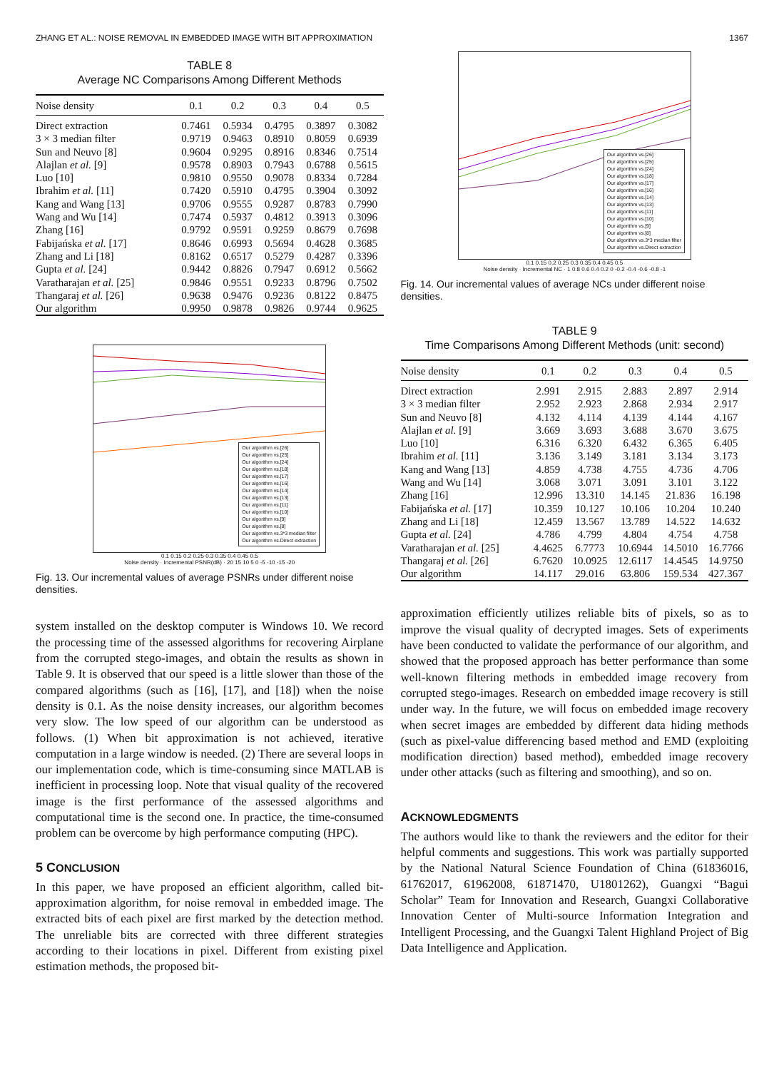ZHANG ET AL.: NOISE REMOVAL IN EMBEDDED IMAGE WITH BIT APPROXIMATION 1367
TABLE 8
Average NC Comparisons Among Different Methods
| Noise density | 0.1 | 0.2 | 0.3 | 0.4 | 0.5 |
| --- | --- | --- | --- | --- | --- |
| Direct extraction | 0.7461 | 0.5934 | 0.4795 | 0.3897 | 0.3082 |
| 3 × 3 median filter | 0.9719 | 0.9463 | 0.8910 | 0.8059 | 0.6939 |
| Sun and Neuvo [8] | 0.9604 | 0.9295 | 0.8916 | 0.8346 | 0.7514 |
| Alajlan et al. [9] | 0.9578 | 0.8903 | 0.7943 | 0.6788 | 0.5615 |
| Luo [10] | 0.9810 | 0.9550 | 0.9078 | 0.8334 | 0.7284 |
| Ibrahim et al. [11] | 0.7420 | 0.5910 | 0.4795 | 0.3904 | 0.3092 |
| Kang and Wang [13] | 0.9706 | 0.9555 | 0.9287 | 0.8783 | 0.7990 |
| Wang and Wu [14] | 0.7474 | 0.5937 | 0.4812 | 0.3913 | 0.3096 |
| Zhang [16] | 0.9792 | 0.9591 | 0.9259 | 0.8679 | 0.7698 |
| Fabijańska et al. [17] | 0.8646 | 0.6993 | 0.5694 | 0.4628 | 0.3685 |
| Zhang and Li [18] | 0.8162 | 0.6517 | 0.5279 | 0.4287 | 0.3396 |
| Gupta et al. [24] | 0.9442 | 0.8826 | 0.7947 | 0.6912 | 0.5662 |
| Varatharajan et al. [25] | 0.9846 | 0.9551 | 0.9233 | 0.8796 | 0.7502 |
| Thangaraj et al. [26] | 0.9638 | 0.9476 | 0.9236 | 0.8122 | 0.8475 |
| Our algorithm | 0.9950 | 0.9878 | 0.9826 | 0.9744 | 0.9625 |
Our algorithm vs.[26]
Our algorithm vs.[25]
Our algorithm vs.[24]
Our algorithm vs.[18]
Our algorithm vs.[17]
Our algorithm vs.[16]
Our algorithm vs.[14]
Our algorithm vs.[13]
Our algorithm vs.[11]
Our algorithm vs.[10]
Our algorithm vs.[9]
Our algorithm vs.[8]
Our algorithm vs.3*3 median filter
Our algorithm vs.Direct extraction
0.1 0.15 0.2 0.25 0.3 0.35 0.4 0.45 0.5
Noise density · Incremental PSNR(dB) · 20 15 10 5 0 -5 -10 -15 -20
Fig. 13. Our incremental values of average PSNRs under different noise densities.
system installed on the desktop computer is Windows 10. We record the processing time of the assessed algorithms for recovering Airplane from the corrupted stego-images, and obtain the results as shown in Table 9. It is observed that our speed is a little slower than those of the compared algorithms (such as [16], [17], and [18]) when the noise density is 0.1. As the noise density increases, our algorithm becomes very slow. The low speed of our algorithm can be understood as follows. (1) When bit approximation is not achieved, iterative computation in a large window is needed. (2) There are several loops in our implementation code, which is time-consuming since MATLAB is inefficient in processing loop. Note that visual quality of the recovered image is the first performance of the assessed algorithms and computational time is the second one. In practice, the time-consumed problem can be overcome by high performance computing (HPC).
5 CONCLUSION
In this paper, we have proposed an efficient algorithm, called bit-approximation algorithm, for noise removal in embedded image. The extracted bits of each pixel are first marked by the detection method. The unreliable bits are corrected with three different strategies according to their locations in pixel. Different from existing pixel estimation methods, the proposed bit-
Our algorithm vs.[26]
Our algorithm vs.[25]
Our algorithm vs.[24]
Our algorithm vs.[18]
Our algorithm vs.[17]
Our algorithm vs.[16]
Our algorithm vs.[14]
Our algorithm vs.[13]
Our algorithm vs.[11]
Our algorithm vs.[10]
Our algorithm vs.[9]
Our algorithm vs.[8]
Our algorithm vs.3*3 median filter
Our algorithm vs.Direct extraction
0.1 0.15 0.2 0.25 0.3 0.35 0.4 0.45 0.5
Noise density · Incremental NC · 1 0.8 0.6 0.4 0.2 0 -0.2 -0.4 -0.6 -0.8 -1
Fig. 14. Our incremental values of average NCs under different noise densities.
TABLE 9
Time Comparisons Among Different Methods (unit: second)
| Noise density | 0.1 | 0.2 | 0.3 | 0.4 | 0.5 |
| --- | --- | --- | --- | --- | --- |
| Direct extraction | 2.991 | 2.915 | 2.883 | 2.897 | 2.914 |
| 3 × 3 median filter | 2.952 | 2.923 | 2.868 | 2.934 | 2.917 |
| Sun and Neuvo [8] | 4.132 | 4.114 | 4.139 | 4.144 | 4.167 |
| Alajlan et al. [9] | 3.669 | 3.693 | 3.688 | 3.670 | 3.675 |
| Luo [10] | 6.316 | 6.320 | 6.432 | 6.365 | 6.405 |
| Ibrahim et al. [11] | 3.136 | 3.149 | 3.181 | 3.134 | 3.173 |
| Kang and Wang [13] | 4.859 | 4.738 | 4.755 | 4.736 | 4.706 |
| Wang and Wu [14] | 3.068 | 3.071 | 3.091 | 3.101 | 3.122 |
| Zhang [16] | 12.996 | 13.310 | 14.145 | 21.836 | 16.198 |
| Fabijańska et al. [17] | 10.359 | 10.127 | 10.106 | 10.204 | 10.240 |
| Zhang and Li [18] | 12.459 | 13.567 | 13.789 | 14.522 | 14.632 |
| Gupta et al. [24] | 4.786 | 4.799 | 4.804 | 4.754 | 4.758 |
| Varatharajan et al. [25] | 4.4625 | 6.7773 | 10.6944 | 14.5010 | 16.7766 |
| Thangaraj et al. [26] | 6.7620 | 10.0925 | 12.6117 | 14.4545 | 14.9750 |
| Our algorithm | 14.117 | 29.016 | 63.806 | 159.534 | 427.367 |
approximation efficiently utilizes reliable bits of pixels, so as to improve the visual quality of decrypted images. Sets of experiments have been conducted to validate the performance of our algorithm, and showed that the proposed approach has better performance than some well-known filtering methods in embedded image recovery from corrupted stego-images. Research on embedded image recovery is still under way. In the future, we will focus on embedded image recovery when secret images are embedded by different data hiding methods (such as pixel-value differencing based method and EMD (exploiting modification direction) based method), embedded image recovery under other attacks (such as filtering and smoothing), and so on.
ACKNOWLEDGMENTS
The authors would like to thank the reviewers and the editor for their helpful comments and suggestions. This work was partially supported by the National Natural Science Foundation of China (61836016, 61762017, 61962008, 61871470, U1801262), Guangxi “Bagui Scholar” Team for Innovation and Research, Guangxi Collaborative Innovation Center of Multi-source Information Integration and Intelligent Processing, and the Guangxi Talent Highland Project of Big Data Intelligence and Application.